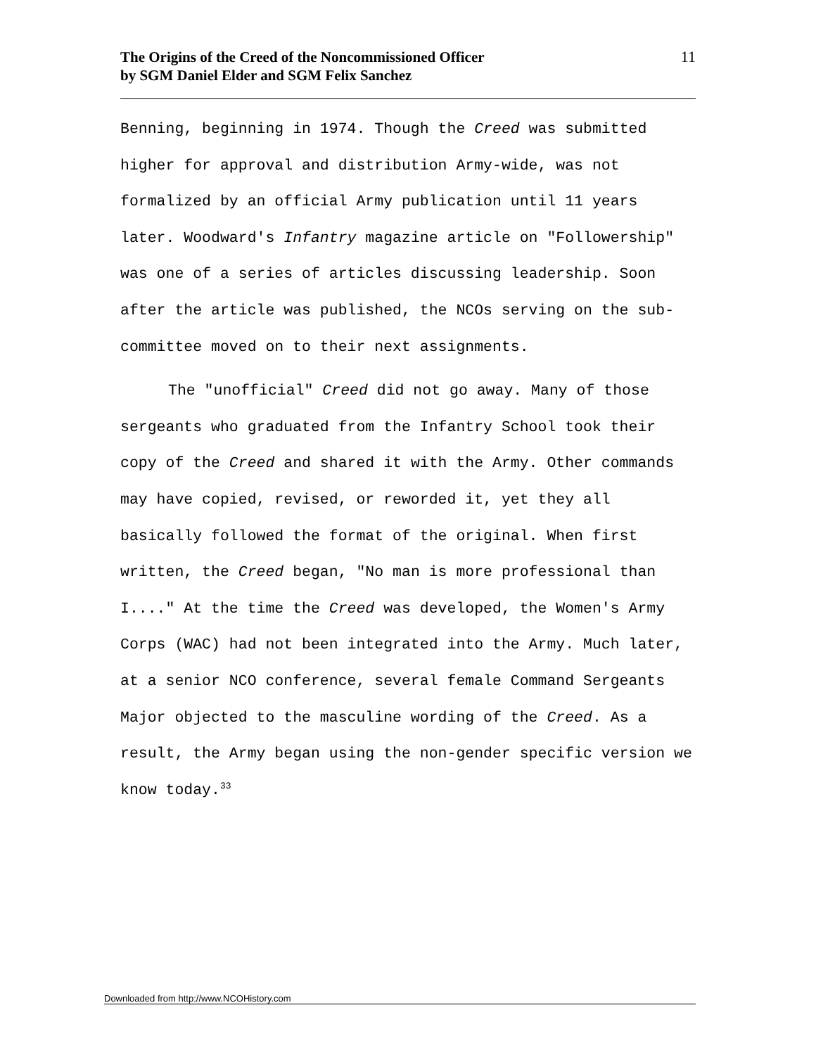The Origins of the Creed of the Noncommissioned Officer
by SGM Daniel Elder and SGM Felix Sanchez
11
Benning, beginning in 1974. Though the Creed was submitted higher for approval and distribution Army-wide, was not formalized by an official Army publication until 11 years later. Woodward's Infantry magazine article on "Followership" was one of a series of articles discussing leadership. Soon after the article was published, the NCOs serving on the sub-committee moved on to their next assignments.
The "unofficial" Creed did not go away. Many of those sergeants who graduated from the Infantry School took their copy of the Creed and shared it with the Army. Other commands may have copied, revised, or reworded it, yet they all basically followed the format of the original. When first written, the Creed began, "No man is more professional than I...." At the time the Creed was developed, the Women's Army Corps (WAC) had not been integrated into the Army. Much later, at a senior NCO conference, several female Command Sergeants Major objected to the masculine wording of the Creed. As a result, the Army began using the non-gender specific version we know today.<sup>33</sup>
Downloaded from http://www.NCOHistory.com